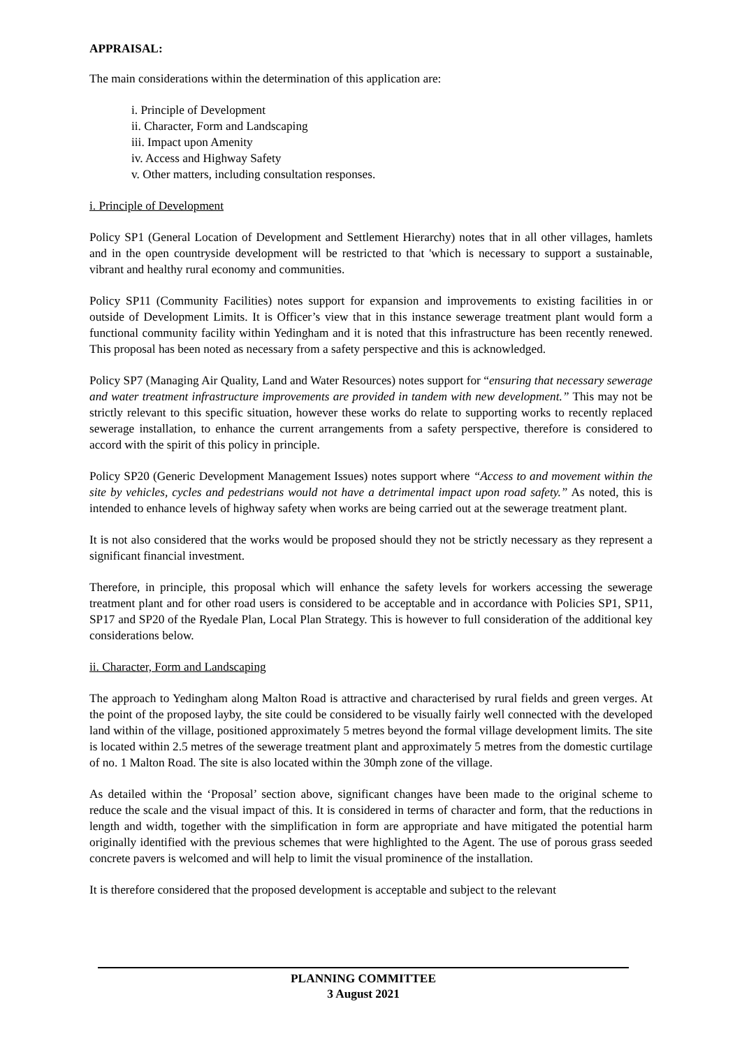APPRAISAL:
The main considerations within the determination of this application are:
i. Principle of Development
ii. Character, Form and Landscaping
iii. Impact upon Amenity
iv. Access and Highway Safety
v. Other matters, including consultation responses.
i. Principle of Development
Policy SP1 (General Location of Development and Settlement Hierarchy) notes that in all other villages, hamlets and in the open countryside development will be restricted to that 'which is necessary to support a sustainable, vibrant and healthy rural economy and communities.
Policy SP11 (Community Facilities) notes support for expansion and improvements to existing facilities in or outside of Development Limits. It is Officer’s view that in this instance sewerage treatment plant would form a functional community facility within Yedingham and it is noted that this infrastructure has been recently renewed. This proposal has been noted as necessary from a safety perspective and this is acknowledged.
Policy SP7 (Managing Air Quality, Land and Water Resources) notes support for “ensuring that necessary sewerage and water treatment infrastructure improvements are provided in tandem with new development.” This may not be strictly relevant to this specific situation, however these works do relate to supporting works to recently replaced sewerage installation, to enhance the current arrangements from a safety perspective, therefore is considered to accord with the spirit of this policy in principle.
Policy SP20 (Generic Development Management Issues) notes support where “Access to and movement within the site by vehicles, cycles and pedestrians would not have a detrimental impact upon road safety.” As noted, this is intended to enhance levels of highway safety when works are being carried out at the sewerage treatment plant.
It is not also considered that the works would be proposed should they not be strictly necessary as they represent a significant financial investment.
Therefore, in principle, this proposal which will enhance the safety levels for workers accessing the sewerage treatment plant and for other road users is considered to be acceptable and in accordance with Policies SP1, SP11, SP17 and SP20 of the Ryedale Plan, Local Plan Strategy. This is however to full consideration of the additional key considerations below.
ii. Character, Form and Landscaping
The approach to Yedingham along Malton Road is attractive and characterised by rural fields and green verges. At the point of the proposed layby, the site could be considered to be visually fairly well connected with the developed land within of the village, positioned approximately 5 metres beyond the formal village development limits. The site is located within 2.5 metres of the sewerage treatment plant and approximately 5 metres from the domestic curtilage of no. 1 Malton Road. The site is also located within the 30mph zone of the village.
As detailed within the ‘Proposal’ section above, significant changes have been made to the original scheme to reduce the scale and the visual impact of this. It is considered in terms of character and form, that the reductions in length and width, together with the simplification in form are appropriate and have mitigated the potential harm originally identified with the previous schemes that were highlighted to the Agent. The use of porous grass seeded concrete pavers is welcomed and will help to limit the visual prominence of the installation.
It is therefore considered that the proposed development is acceptable and subject to the relevant
PLANNING COMMITTEE
3 August 2021